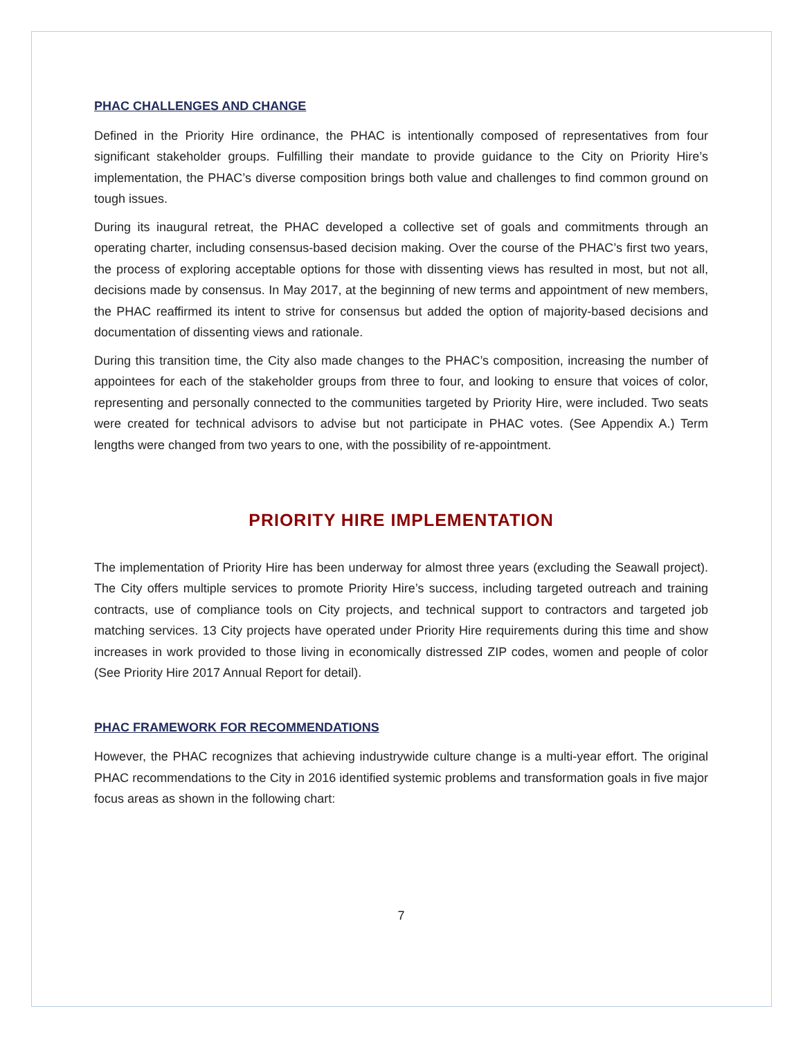PHAC CHALLENGES AND CHANGE
Defined in the Priority Hire ordinance, the PHAC is intentionally composed of representatives from four significant stakeholder groups. Fulfilling their mandate to provide guidance to the City on Priority Hire’s implementation, the PHAC’s diverse composition brings both value and challenges to find common ground on tough issues.
During its inaugural retreat, the PHAC developed a collective set of goals and commitments through an operating charter, including consensus-based decision making. Over the course of the PHAC’s first two years, the process of exploring acceptable options for those with dissenting views has resulted in most, but not all, decisions made by consensus. In May 2017, at the beginning of new terms and appointment of new members, the PHAC reaffirmed its intent to strive for consensus but added the option of majority-based decisions and documentation of dissenting views and rationale.
During this transition time, the City also made changes to the PHAC’s composition, increasing the number of appointees for each of the stakeholder groups from three to four, and looking to ensure that voices of color, representing and personally connected to the communities targeted by Priority Hire, were included. Two seats were created for technical advisors to advise but not participate in PHAC votes. (See Appendix A.) Term lengths were changed from two years to one, with the possibility of re-appointment.
PRIORITY HIRE IMPLEMENTATION
The implementation of Priority Hire has been underway for almost three years (excluding the Seawall project). The City offers multiple services to promote Priority Hire’s success, including targeted outreach and training contracts, use of compliance tools on City projects, and technical support to contractors and targeted job matching services. 13 City projects have operated under Priority Hire requirements during this time and show increases in work provided to those living in economically distressed ZIP codes, women and people of color (See Priority Hire 2017 Annual Report for detail).
PHAC FRAMEWORK FOR RECOMMENDATIONS
However, the PHAC recognizes that achieving industrywide culture change is a multi-year effort. The original PHAC recommendations to the City in 2016 identified systemic problems and transformation goals in five major focus areas as shown in the following chart:
7